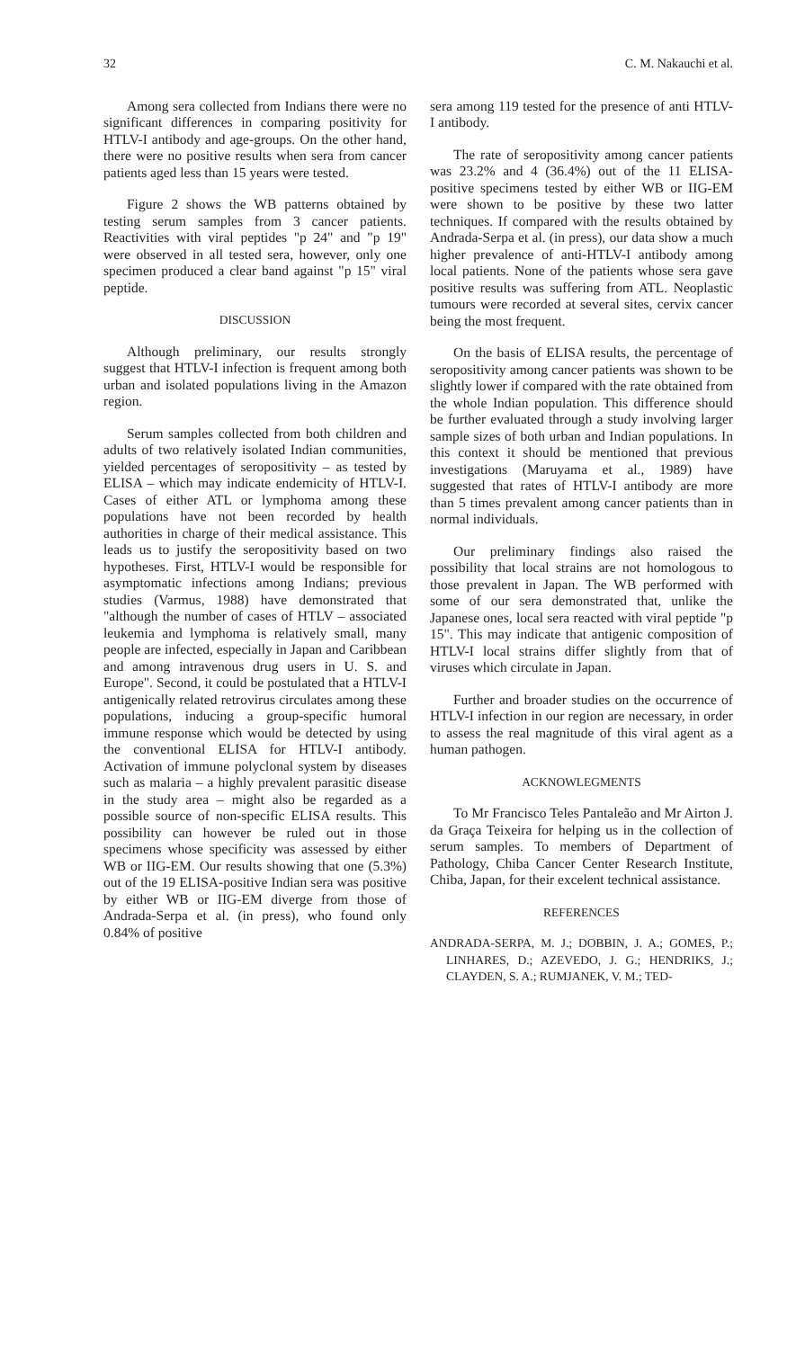32 C. M. Nakauchi et al.
Among sera collected from Indians there were no significant differences in comparing positivity for HTLV-I antibody and age-groups. On the other hand, there were no positive results when sera from cancer patients aged less than 15 years were tested.
Figure 2 shows the WB patterns obtained by testing serum samples from 3 cancer patients. Reactivities with viral peptides "p 24" and "p 19" were observed in all tested sera, however, only one specimen produced a clear band against "p 15" viral peptide.
DISCUSSION
Although preliminary, our results strongly suggest that HTLV-I infection is frequent among both urban and isolated populations living in the Amazon region.
Serum samples collected from both children and adults of two relatively isolated Indian communities, yielded percentages of seropositivity – as tested by ELISA – which may indicate endemicity of HTLV-I. Cases of either ATL or lymphoma among these populations have not been recorded by health authorities in charge of their medical assistance. This leads us to justify the seropositivity based on two hypotheses. First, HTLV-I would be responsible for asymptomatic infections among Indians; previous studies (Varmus, 1988) have demonstrated that "although the number of cases of HTLV – associated leukemia and lymphoma is relatively small, many people are infected, especially in Japan and Caribbean and among intravenous drug users in U. S. and Europe". Second, it could be postulated that a HTLV-I antigenically related retrovirus circulates among these populations, inducing a group-specific humoral immune response which would be detected by using the conventional ELISA for HTLV-I antibody. Activation of immune polyclonal system by diseases such as malaria – a highly prevalent parasitic disease in the study area – might also be regarded as a possible source of non-specific ELISA results. This possibility can however be ruled out in those specimens whose specificity was assessed by either WB or IIG-EM. Our results showing that one (5.3%) out of the 19 ELISA-positive Indian sera was positive by either WB or IIG-EM diverge from those of Andrada-Serpa et al. (in press), who found only 0.84% of positive
sera among 119 tested for the presence of anti HTLV-I antibody.
The rate of seropositivity among cancer patients was 23.2% and 4 (36.4%) out of the 11 ELISA-positive specimens tested by either WB or IIG-EM were shown to be positive by these two latter techniques. If compared with the results obtained by Andrada-Serpa et al. (in press), our data show a much higher prevalence of anti-HTLV-I antibody among local patients. None of the patients whose sera gave positive results was suffering from ATL. Neoplastic tumours were recorded at several sites, cervix cancer being the most frequent.
On the basis of ELISA results, the percentage of seropositivity among cancer patients was shown to be slightly lower if compared with the rate obtained from the whole Indian population. This difference should be further evaluated through a study involving larger sample sizes of both urban and Indian populations. In this context it should be mentioned that previous investigations (Maruyama et al., 1989) have suggested that rates of HTLV-I antibody are more than 5 times prevalent among cancer patients than in normal individuals.
Our preliminary findings also raised the possibility that local strains are not homologous to those prevalent in Japan. The WB performed with some of our sera demonstrated that, unlike the Japanese ones, local sera reacted with viral peptide "p 15". This may indicate that antigenic composition of HTLV-I local strains differ slightly from that of viruses which circulate in Japan.
Further and broader studies on the occurrence of HTLV-I infection in our region are necessary, in order to assess the real magnitude of this viral agent as a human pathogen.
ACKNOWLEGMENTS
To Mr Francisco Teles Pantaleão and Mr Airton J. da Graça Teixeira for helping us in the collection of serum samples. To members of Department of Pathology, Chiba Cancer Center Research Institute, Chiba, Japan, for their excelent technical assistance.
REFERENCES
ANDRADA-SERPA, M. J.; DOBBIN, J. A.; GOMES, P.; LINHARES, D.; AZEVEDO, J. G.; HENDRIKS, J.; CLAYDEN, S. A.; RUMJANEK, V. M.; TED-